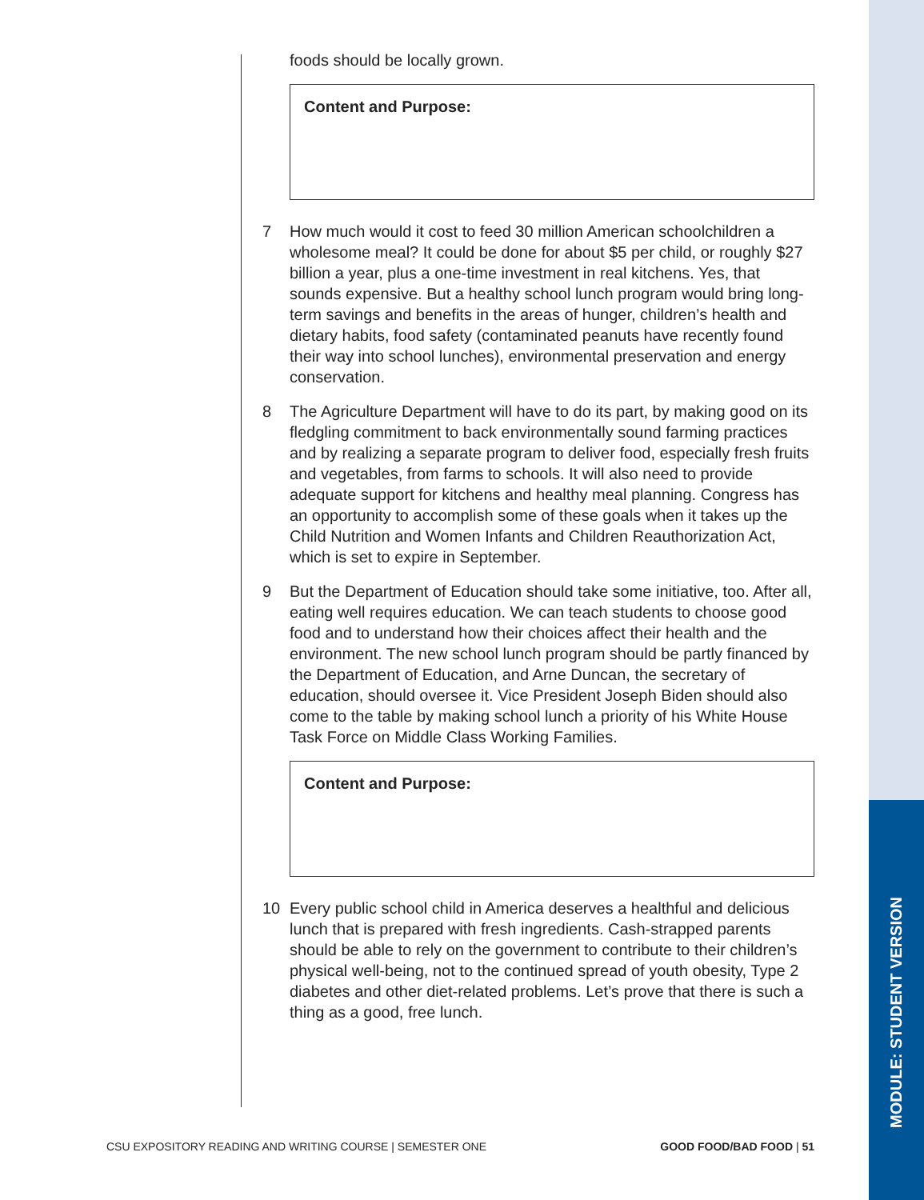MODULE: STUDENT VERSION
foods should be locally grown.
Content and Purpose:
7 How much would it cost to feed 30 million American schoolchildren a wholesome meal? It could be done for about $5 per child, or roughly $27 billion a year, plus a one-time investment in real kitchens. Yes, that sounds expensive. But a healthy school lunch program would bring long-term savings and benefits in the areas of hunger, children’s health and dietary habits, food safety (contaminated peanuts have recently found their way into school lunches), environmental preservation and energy conservation.
8 The Agriculture Department will have to do its part, by making good on its fledgling commitment to back environmentally sound farming practices and by realizing a separate program to deliver food, especially fresh fruits and vegetables, from farms to schools. It will also need to provide adequate support for kitchens and healthy meal planning. Congress has an opportunity to accomplish some of these goals when it takes up the Child Nutrition and Women Infants and Children Reauthorization Act, which is set to expire in September.
9 But the Department of Education should take some initiative, too. After all, eating well requires education. We can teach students to choose good food and to understand how their choices affect their health and the environment. The new school lunch program should be partly financed by the Department of Education, and Arne Duncan, the secretary of education, should oversee it. Vice President Joseph Biden should also come to the table by making school lunch a priority of his White House Task Force on Middle Class Working Families.
Content and Purpose:
10 Every public school child in America deserves a healthful and delicious lunch that is prepared with fresh ingredients. Cash-strapped parents should be able to rely on the government to contribute to their children’s physical well-being, not to the continued spread of youth obesity, Type 2 diabetes and other diet-related problems. Let’s prove that there is such a thing as a good, free lunch.
CSU EXPOSITORY READING AND WRITING COURSE | SEMESTER ONE GOOD FOOD/BAD FOOD | 51